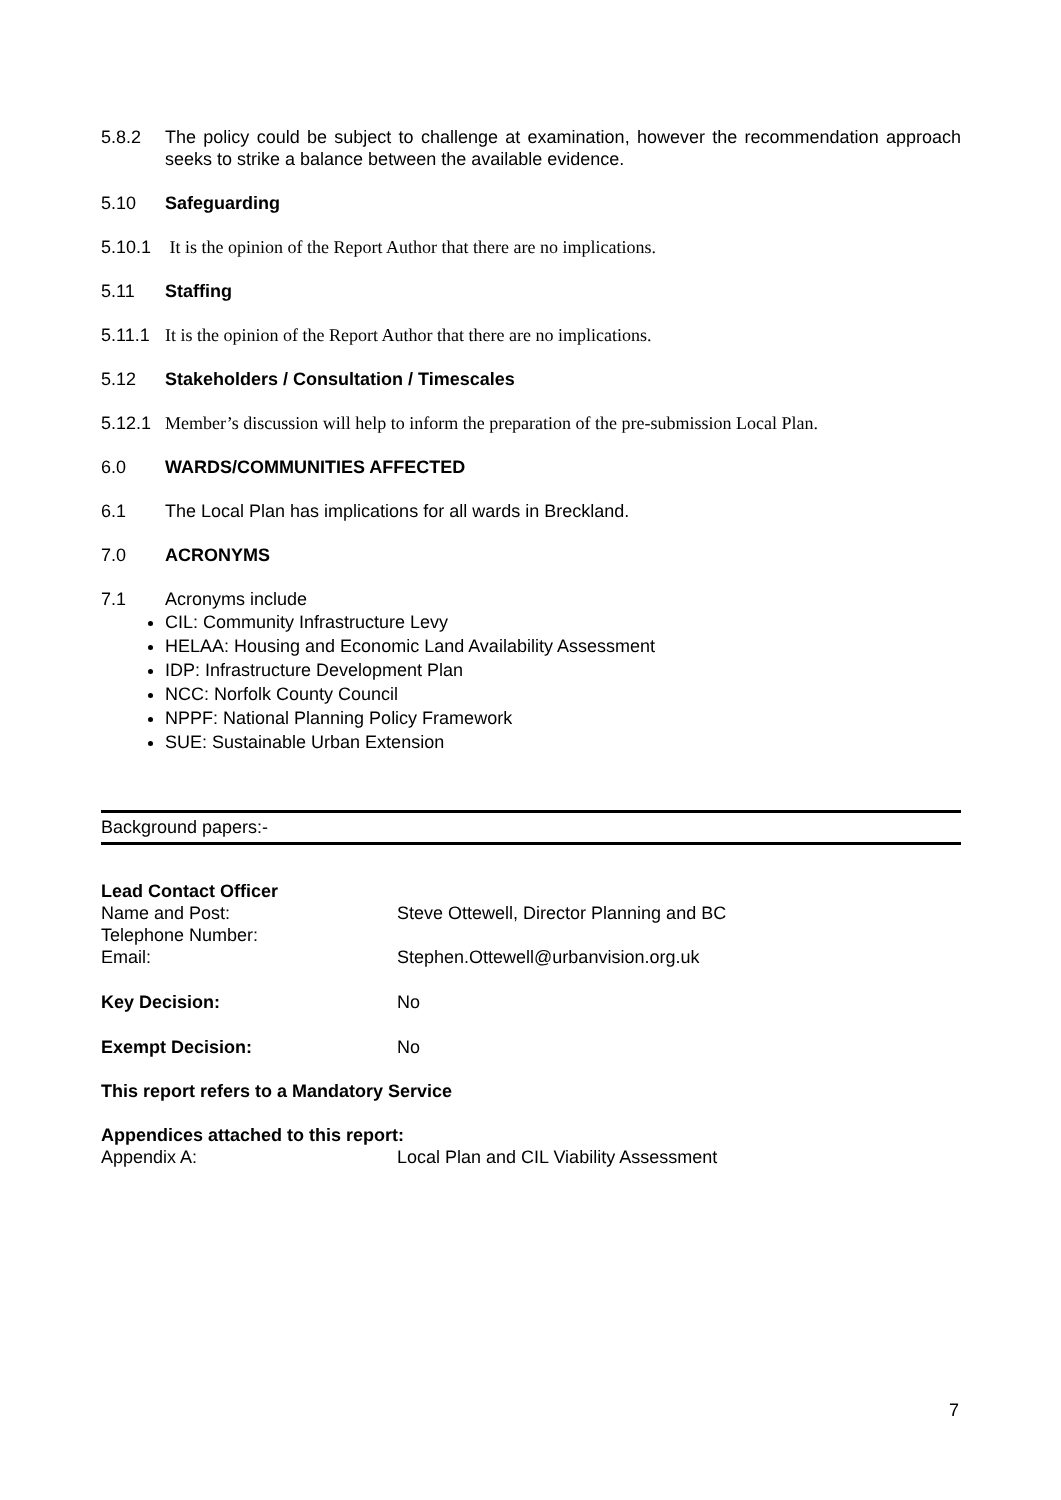5.8.2 The policy could be subject to challenge at examination, however the recommendation approach seeks to strike a balance between the available evidence.
5.10 Safeguarding
5.10.1
It is the opinion of the Report Author that there are no implications.
5.11 Staffing
5.11.1
It is the opinion of the Report Author that there are no implications.
5.12 Stakeholders / Consultation / Timescales
5.12.1
Member’s discussion will help to inform the preparation of the pre-submission Local Plan.
6.0 WARDS/COMMUNITIES AFFECTED
6.1 The Local Plan has implications for all wards in Breckland.
7.0 ACRONYMS
7.1 Acronyms include
CIL: Community Infrastructure Levy
HELAA: Housing and Economic Land Availability Assessment
IDP: Infrastructure Development Plan
NCC: Norfolk County Council
NPPF: National Planning Policy Framework
SUE: Sustainable Urban Extension
Background papers:-
Lead Contact Officer
Name and Post: Steve Ottewell, Director Planning and BC
Telephone Number:
Email: Stephen.Ottewell@urbanvision.org.uk
Key Decision: No
Exempt Decision: No
This report refers to a Mandatory Service
Appendices attached to this report:
Appendix A: Local Plan and CIL Viability Assessment
7